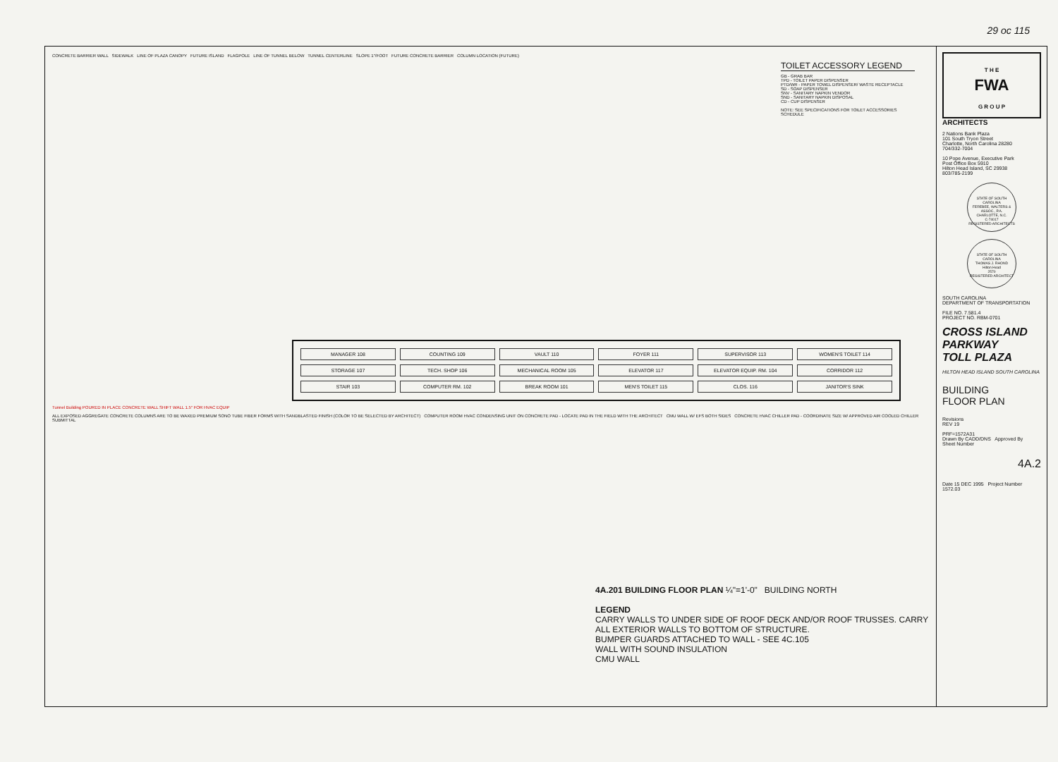29 oc 115
CONCRETE BARRIER WALL SIDEWALK LINE OF PLAZA CANOPY FUTURE ISLAND FLAGPOLE LINE OF TUNNEL BELOW TUNNEL CENTERLINE SLOPE 1"/FOOT FUTURE CONCRETE BARRIER COLUMN LOCATION (FUTURE)
TOILET ACCESSORY LEGEND
GB - GRAB BAR
TPD - TOILET PAPER DISPENSER
PTD/WR - PAPER TOWEL DISPENSER/ WASTE RECEPTACLE
SD - SOAP DISPENSER
SNV - SANITARY NAPKIN VENDOR
SND - SANITARY NAPKIN DISPOSAL
CD - CUP DISPENSER
NOTE: SEE SPECIFICATIONS FOR TOILET ACCESSORIES SCHEDULE
MANAGER 108
COUNTING 109
VAULT 110
FOYER 111
SUPERVISOR 113
WOMEN'S TOILET 114
STORAGE 107
TECH. SHOP 106
MECHANICAL ROOM 105
ELEVATOR 117
ELEVATOR EQUIP. RM. 104
CORRIDOR 112
STAIR 103
COMPUTER RM. 102
BREAK ROOM 101
MEN'S TOILET 115
CLOS. 116
JANITOR'S SINK
Tunnel Building POURED IN PLACE CONCRETE WALL SHIFT WALL 1.5" FOR HVAC EQUIP
ALL EXPOSED AGGREGATE CONCRETE COLUMNS ARE TO BE WAXED PREMIUM SONO TUBE FIBER FORMS WITH SANDBLASTED FINISH (COLOR TO BE SELECTED BY ARCHITECT) COMPUTER ROOM HVAC CONDENSING UNIT ON CONCRETE PAD - LOCATE PAD IN THE FIELD WITH THE ARCHITECT CMU WALL W/ EFS BOTH SIDES CONCRETE HVAC CHILLER PAD - COORDINATE SIZE W/ APPROVED AIR COOLED CHILLER SUBMITTAL
4A.201 BUILDING FLOOR PLAN ¼"=1'-0" BUILDING NORTH
LEGEND
CARRY WALLS TO UNDER SIDE OF ROOF DECK AND/OR ROOF TRUSSES. CARRY ALL EXTERIOR WALLS TO BOTTOM OF STRUCTURE.
BUMPER GUARDS ATTACHED TO WALL - SEE 4C.105
WALL WITH SOUND INSULATION
CMU WALL
T H E
FWA
G R O U P
ARCHITECTS
2 Nations Bank Plaza
101 South Tryon Street
Charlotte, North Carolina 28280
704/332-7004
10 Pope Avenue, Executive Park
Post Office Box 5910
Hilton Head Island, SC 29938
803/785-2199
STATE OF SOUTH CAROLINA
FEREBEE, WALTERS & ASSOC., P.A.
CHARLOTTE, N.C.
C-74017
REGISTERED ARCHITECTS
STATE OF SOUTH CAROLINA
THOMAS J. RHOND
Hilton Head
2570
REGISTERED ARCHITECT
SOUTH CAROLINA
DEPARTMENT OF TRANSPORTATION
FILE NO. 7.581.4
PROJECT NO. RBM-0701
CROSS ISLAND PARKWAY
TOLL PLAZA
HILTON HEAD ISLAND SOUTH CAROLINA
BUILDING
FLOOR PLAN
Revisions
REV 19
PRF=1572A31
Drawn By CADD/DNS Approved By
Sheet Number
4A.2
Date 15 DEC 1995 Project Number 1572.03